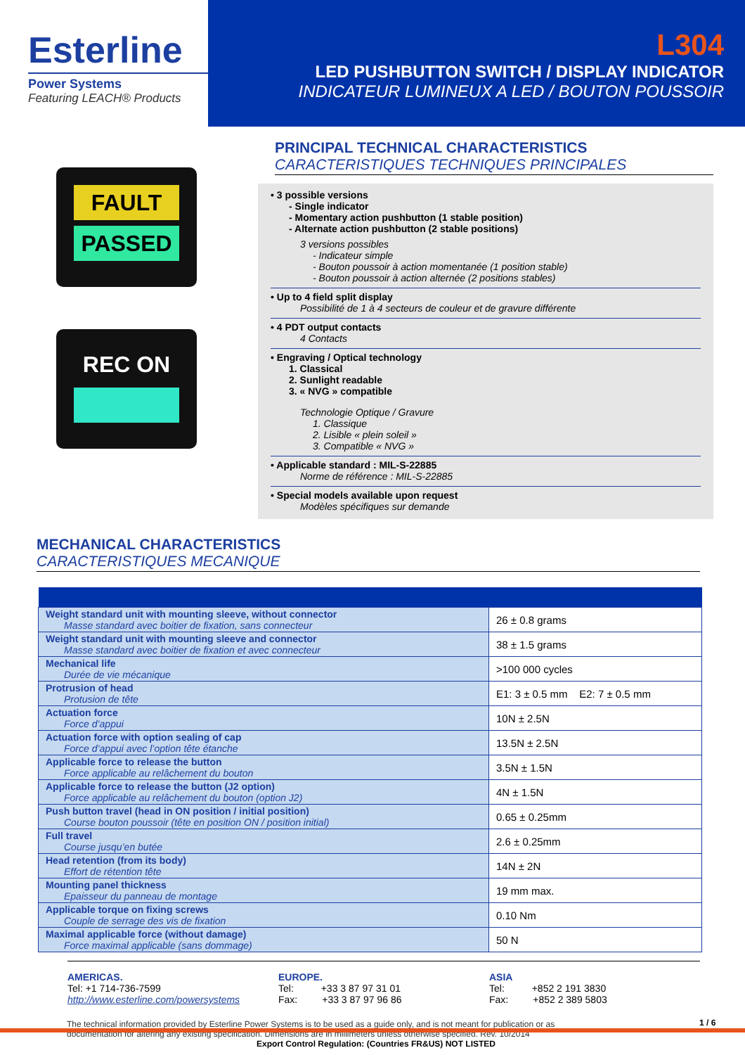Esterline
Power Systems
Featuring LEACH® Products
L304
LED PUSHBUTTON SWITCH / DISPLAY INDICATOR
INDICATEUR LUMINEUX A LED / BOUTON POUSSOIR
FAULT
PASSED
REC ON
PRINCIPAL TECHNICAL CHARACTERISTICS
CARACTERISTIQUES TECHNIQUES PRINCIPALES
• 3 possible versions
- Single indicator
- Momentary action pushbutton (1 stable position)
- Alternate action pushbutton (2 stable positions)
3 versions possibles
- Indicateur simple
- Bouton poussoir à action momentanée (1 position stable)
- Bouton poussoir à action alternée (2 positions stables)
• Up to 4 field split display
Possibilité de 1 à 4 secteurs de couleur et de gravure différente
• 4 PDT output contacts
4 Contacts
• Engraving / Optical technology
1. Classical
2. Sunlight readable
3. « NVG » compatible
Technologie Optique / Gravure
1. Classique
2. Lisible « plein soleil »
3. Compatible « NVG »
• Applicable standard : MIL-S-22885
Norme de référence : MIL-S-22885
• Special models available upon request
Modèles spécifiques sur demande
MECHANICAL CHARACTERISTICS
CARACTERISTIQUES MECANIQUE
| Weight standard unit with mounting sleeve, without connector Masse standard avec boitier de fixation, sans connecteur | 26 ± 0.8 grams |
| Weight standard unit with mounting sleeve and connector Masse standard avec boitier de fixation et avec connecteur | 38 ± 1.5 grams |
| Mechanical life Durée de vie mécanique | >100 000 cycles |
| Protrusion of head Protusion de tête | E1: 3 ± 0.5 mm E2: 7 ± 0.5 mm |
| Actuation force Force d’appui | 10N ± 2.5N |
| Actuation force with option sealing of cap Force d’appui avec l’option tête étanche | 13.5N ± 2.5N |
| Applicable force to release the button Force applicable au relâchement du bouton | 3.5N ± 1.5N |
| Applicable force to release the button (J2 option) Force applicable au relâchement du bouton (option J2) | 4N ± 1.5N |
| Push button travel (head in ON position / initial position) Course bouton poussoir (tête en position ON / position initial) | 0.65 ± 0.25mm |
| Full travel Course jusqu’en butée | 2.6 ± 0.25mm |
| Head retention (from its body) Effort de rétention tête | 14N ± 2N |
| Mounting panel thickness Epaisseur du panneau de montage | 19 mm max. |
| Applicable torque on fixing screws Couple de serrage des vis de fixation | 0.10 Nm |
| Maximal applicable force (without damage) Force maximal applicable (sans dommage) | 50 N |
AMERICAS.
Tel: +1 714-736-7599
http://www.esterline.com/powersystems
EUROPE.
Tel: +33 3 87 97 31 01
Fax: +33 3 87 97 96 86
ASIA
Tel: +852 2 191 3830
Fax: +852 2 389 5803
The technical information provided by Esterline Power Systems is to be used as a guide only, and is not meant for publication or as documentation for altering any existing specification. Dimensions are in millimeters unless otherwise specified. Rev. 10/2014
Export Control Regulation: (Countries FR&US) NOT LISTED
1 / 6